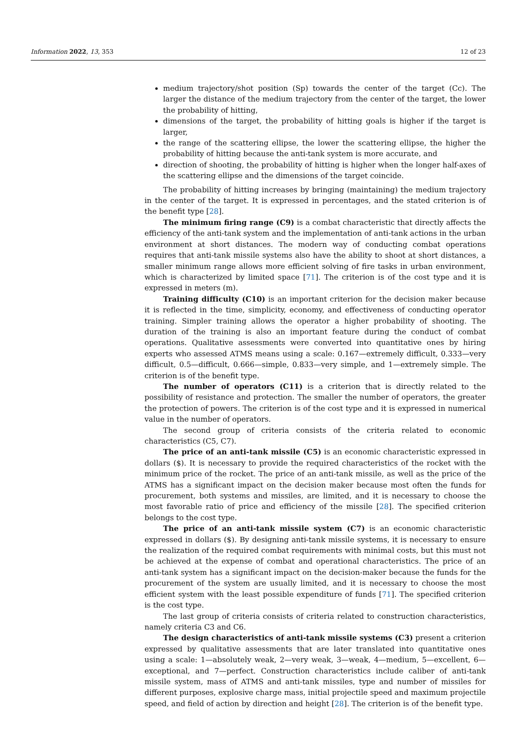Information 2022, 13, 353 12 of 23
medium trajectory/shot position (Sp) towards the center of the target (Cc). The larger the distance of the medium trajectory from the center of the target, the lower the probability of hitting,
dimensions of the target, the probability of hitting goals is higher if the target is larger,
the range of the scattering ellipse, the lower the scattering ellipse, the higher the probability of hitting because the anti-tank system is more accurate, and
direction of shooting, the probability of hitting is higher when the longer half-axes of the scattering ellipse and the dimensions of the target coincide.
The probability of hitting increases by bringing (maintaining) the medium trajectory in the center of the target. It is expressed in percentages, and the stated criterion is of the benefit type [28].
The minimum firing range (C9) is a combat characteristic that directly affects the efficiency of the anti-tank system and the implementation of anti-tank actions in the urban environment at short distances. The modern way of conducting combat operations requires that anti-tank missile systems also have the ability to shoot at short distances, a smaller minimum range allows more efficient solving of fire tasks in urban environment, which is characterized by limited space [71]. The criterion is of the cost type and it is expressed in meters (m).
Training difficulty (C10) is an important criterion for the decision maker because it is reflected in the time, simplicity, economy, and effectiveness of conducting operator training. Simpler training allows the operator a higher probability of shooting. The duration of the training is also an important feature during the conduct of combat operations. Qualitative assessments were converted into quantitative ones by hiring experts who assessed ATMS means using a scale: 0.167—extremely difficult, 0.333—very difficult, 0.5—difficult, 0.666—simple, 0.833—very simple, and 1—extremely simple. The criterion is of the benefit type.
The number of operators (C11) is a criterion that is directly related to the possibility of resistance and protection. The smaller the number of operators, the greater the protection of powers. The criterion is of the cost type and it is expressed in numerical value in the number of operators.
The second group of criteria consists of the criteria related to economic characteristics (C5, C7).
The price of an anti-tank missile (C5) is an economic characteristic expressed in dollars ($). It is necessary to provide the required characteristics of the rocket with the minimum price of the rocket. The price of an anti-tank missile, as well as the price of the ATMS has a significant impact on the decision maker because most often the funds for procurement, both systems and missiles, are limited, and it is necessary to choose the most favorable ratio of price and efficiency of the missile [28]. The specified criterion belongs to the cost type.
The price of an anti-tank missile system (C7) is an economic characteristic expressed in dollars ($). By designing anti-tank missile systems, it is necessary to ensure the realization of the required combat requirements with minimal costs, but this must not be achieved at the expense of combat and operational characteristics. The price of an anti-tank system has a significant impact on the decision-maker because the funds for the procurement of the system are usually limited, and it is necessary to choose the most efficient system with the least possible expenditure of funds [71]. The specified criterion is the cost type.
The last group of criteria consists of criteria related to construction characteristics, namely criteria C3 and C6.
The design characteristics of anti-tank missile systems (C3) present a criterion expressed by qualitative assessments that are later translated into quantitative ones using a scale: 1—absolutely weak, 2—very weak, 3—weak, 4—medium, 5—excellent, 6—exceptional, and 7—perfect. Construction characteristics include caliber of anti-tank missile system, mass of ATMS and anti-tank missiles, type and number of missiles for different purposes, explosive charge mass, initial projectile speed and maximum projectile speed, and field of action by direction and height [28]. The criterion is of the benefit type.